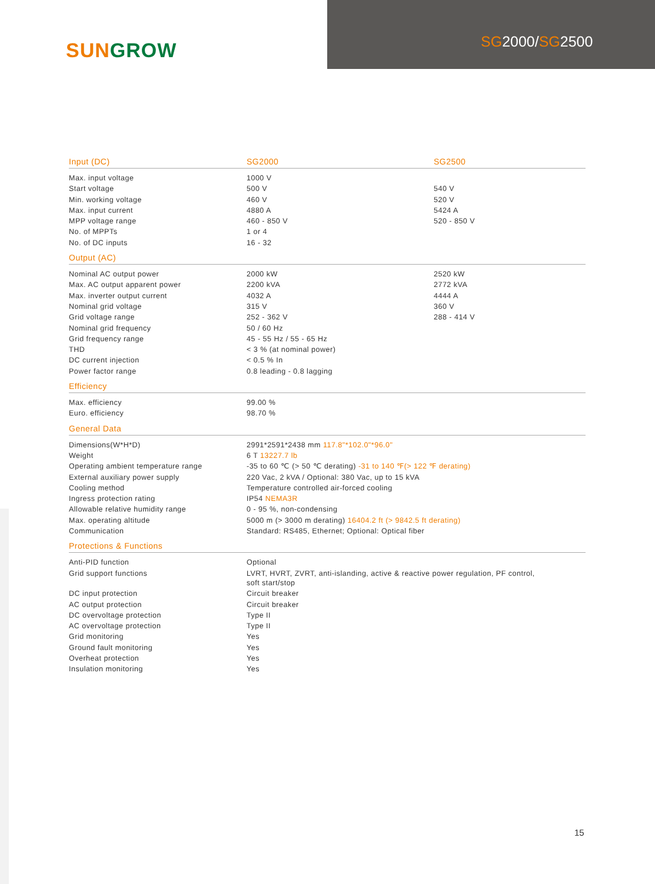SUN GROW SG2000/SG2500
| Input (DC) | SG2000 | SG2500 |
| --- | --- | --- |
| Max. input voltage | 1000 V | |
| Start voltage | 500 V | 540 V |
| Min. working voltage | 460 V | 520 V |
| Max. input current | 4880 A | 5424 A |
| MPP voltage range | 460 - 850 V | 520 - 850 V |
| No. of MPPTs | 1 or 4 | |
| No. of DC inputs | 16 - 32 | |
| Output (AC) | | |
| Nominal AC output power | 2000 kW | 2520 kW |
| Max. AC output apparent power | 2200 kVA | 2772 kVA |
| Max. inverter output current | 4032 A | 4444 A |
| Nominal grid voltage | 315 V | 360 V |
| Grid voltage range | 252 - 362 V | 288 - 414 V |
| Nominal grid frequency | 50 / 60 Hz | |
| Grid frequency range | 45 - 55 Hz / 55 - 65 Hz | |
| THD | < 3 % (at nominal power) | |
| DC current injection | < 0.5 % In | |
| Power factor range | 0.8 leading - 0.8 lagging | |
| Efficiency | | |
| Max. efficiency | 99.00 % | |
| Euro. efficiency | 98.70 % | |
| General Data | | |
| Dimensions(W*H*D) | 2991*2591*2438 mm 117.8"*102.0"*96.0" | |
| Weight | 6 T 13227.7 lb | |
| Operating ambient temperature range | -35 to 60 ℃ (> 50 ℃ derating) -31 to 140 ℉(> 122 ℉ derating) | |
| External auxiliary power supply | 220 Vac, 2 kVA / Optional: 380 Vac, up to 15 kVA | |
| Cooling method | Temperature controlled air-forced cooling | |
| Ingress protection rating | IP54 NEMA3R | |
| Allowable relative humidity range | 0 - 95 %, non-condensing | |
| Max. operating altitude | 5000 m (> 3000 m derating) 16404.2 ft (> 9842.5 ft derating) | |
| Communication | Standard: RS485, Ethernet; Optional: Optical fiber | |
| Protections & Functions | | |
| Anti-PID function | Optional | |
| Grid support functions | LVRT, HVRT, ZVRT, anti-islanding, active & reactive power regulation, PF control, soft start/stop | |
| DC input protection | Circuit breaker | |
| AC output protection | Circuit breaker | |
| DC overvoltage protection | Type II | |
| AC overvoltage protection | Type II | |
| Grid monitoring | Yes | |
| Ground fault monitoring | Yes | |
| Overheat protection | Yes | |
| Insulation monitoring | Yes | |
15